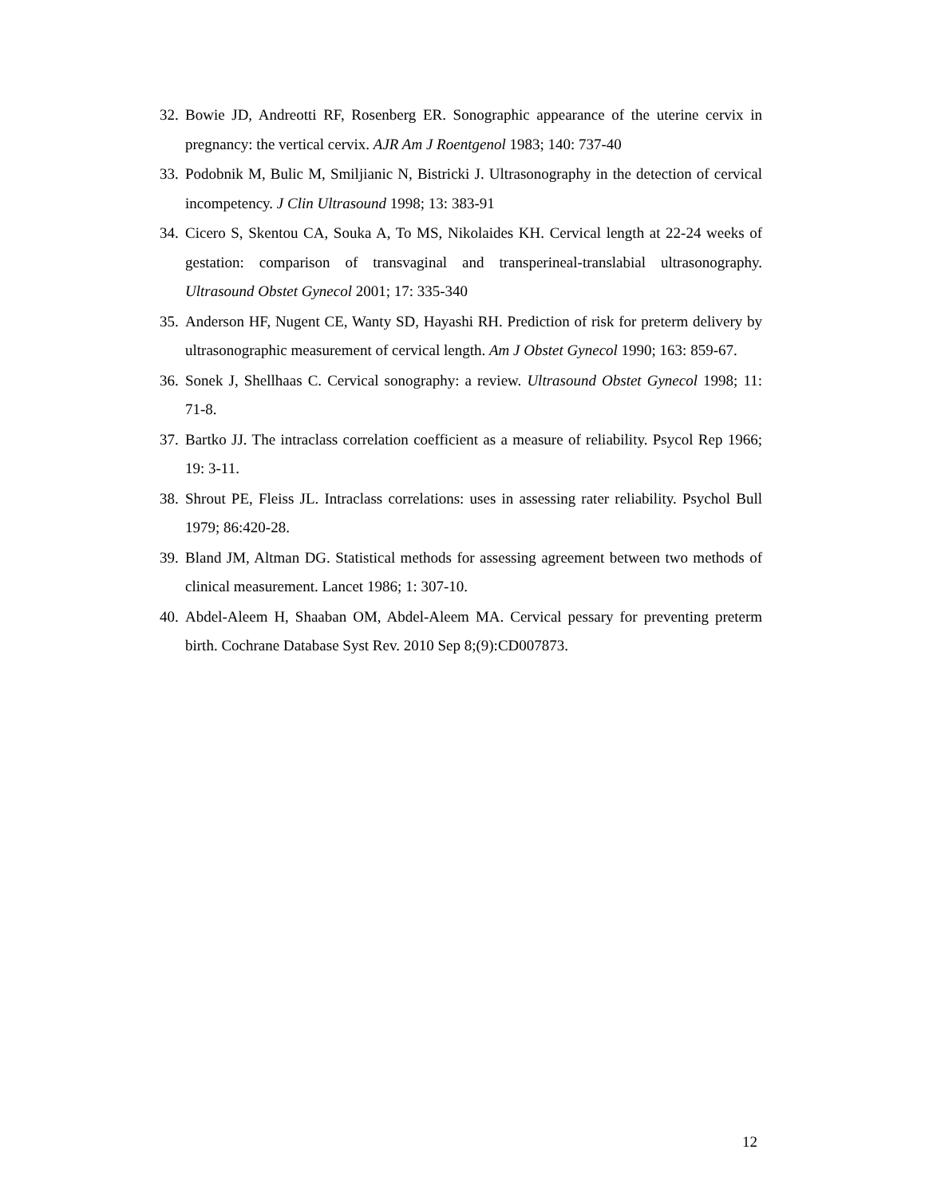32. Bowie JD, Andreotti RF, Rosenberg ER. Sonographic appearance of the uterine cervix in pregnancy: the vertical cervix. AJR Am J Roentgenol 1983; 140: 737-40
33. Podobnik M, Bulic M, Smiljianic N, Bistricki J. Ultrasonography in the detection of cervical incompetency. J Clin Ultrasound 1998; 13: 383-91
34. Cicero S, Skentou CA, Souka A, To MS, Nikolaides KH. Cervical length at 22-24 weeks of gestation: comparison of transvaginal and transperineal-translabial ultrasonography. Ultrasound Obstet Gynecol 2001; 17: 335-340
35. Anderson HF, Nugent CE, Wanty SD, Hayashi RH. Prediction of risk for preterm delivery by ultrasonographic measurement of cervical length. Am J Obstet Gynecol 1990; 163: 859-67.
36. Sonek J, Shellhaas C. Cervical sonography: a review. Ultrasound Obstet Gynecol 1998; 11: 71-8.
37. Bartko JJ. The intraclass correlation coefficient as a measure of reliability. Psycol Rep 1966; 19: 3-11.
38. Shrout PE, Fleiss JL. Intraclass correlations: uses in assessing rater reliability. Psychol Bull 1979; 86:420-28.
39. Bland JM, Altman DG. Statistical methods for assessing agreement between two methods of clinical measurement. Lancet 1986; 1: 307-10.
40. Abdel-Aleem H, Shaaban OM, Abdel-Aleem MA. Cervical pessary for preventing preterm birth. Cochrane Database Syst Rev. 2010 Sep 8;(9):CD007873.
12